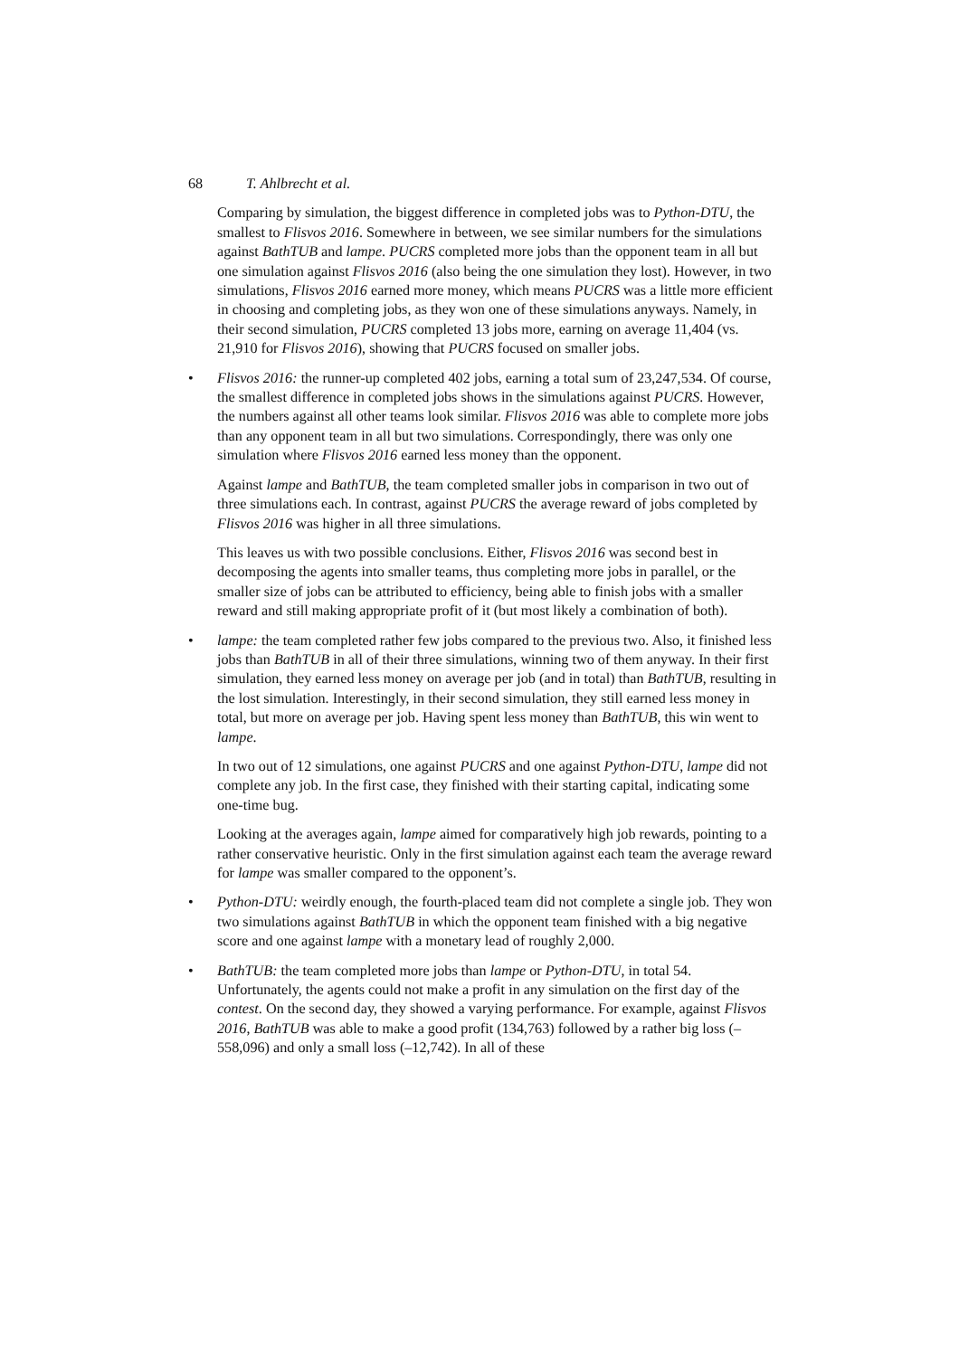68 T. Ahlbrecht et al.
Comparing by simulation, the biggest difference in completed jobs was to Python-DTU, the smallest to Flisvos 2016. Somewhere in between, we see similar numbers for the simulations against BathTUB and lampe. PUCRS completed more jobs than the opponent team in all but one simulation against Flisvos 2016 (also being the one simulation they lost). However, in two simulations, Flisvos 2016 earned more money, which means PUCRS was a little more efficient in choosing and completing jobs, as they won one of these simulations anyways. Namely, in their second simulation, PUCRS completed 13 jobs more, earning on average 11,404 (vs. 21,910 for Flisvos 2016), showing that PUCRS focused on smaller jobs.
• Flisvos 2016: the runner-up completed 402 jobs, earning a total sum of 23,247,534. Of course, the smallest difference in completed jobs shows in the simulations against PUCRS. However, the numbers against all other teams look similar. Flisvos 2016 was able to complete more jobs than any opponent team in all but two simulations. Correspondingly, there was only one simulation where Flisvos 2016 earned less money than the opponent.
Against lampe and BathTUB, the team completed smaller jobs in comparison in two out of three simulations each. In contrast, against PUCRS the average reward of jobs completed by Flisvos 2016 was higher in all three simulations.
This leaves us with two possible conclusions. Either, Flisvos 2016 was second best in decomposing the agents into smaller teams, thus completing more jobs in parallel, or the smaller size of jobs can be attributed to efficiency, being able to finish jobs with a smaller reward and still making appropriate profit of it (but most likely a combination of both).
• lampe: the team completed rather few jobs compared to the previous two. Also, it finished less jobs than BathTUB in all of their three simulations, winning two of them anyway. In their first simulation, they earned less money on average per job (and in total) than BathTUB, resulting in the lost simulation. Interestingly, in their second simulation, they still earned less money in total, but more on average per job. Having spent less money than BathTUB, this win went to lampe.
In two out of 12 simulations, one against PUCRS and one against Python-DTU, lampe did not complete any job. In the first case, they finished with their starting capital, indicating some one-time bug.
Looking at the averages again, lampe aimed for comparatively high job rewards, pointing to a rather conservative heuristic. Only in the first simulation against each team the average reward for lampe was smaller compared to the opponent’s.
• Python-DTU: weirdly enough, the fourth-placed team did not complete a single job. They won two simulations against BathTUB in which the opponent team finished with a big negative score and one against lampe with a monetary lead of roughly 2,000.
• BathTUB: the team completed more jobs than lampe or Python-DTU, in total 54. Unfortunately, the agents could not make a profit in any simulation on the first day of the contest. On the second day, they showed a varying performance. For example, against Flisvos 2016, BathTUB was able to make a good profit (134,763) followed by a rather big loss (–558,096) and only a small loss (–12,742). In all of these